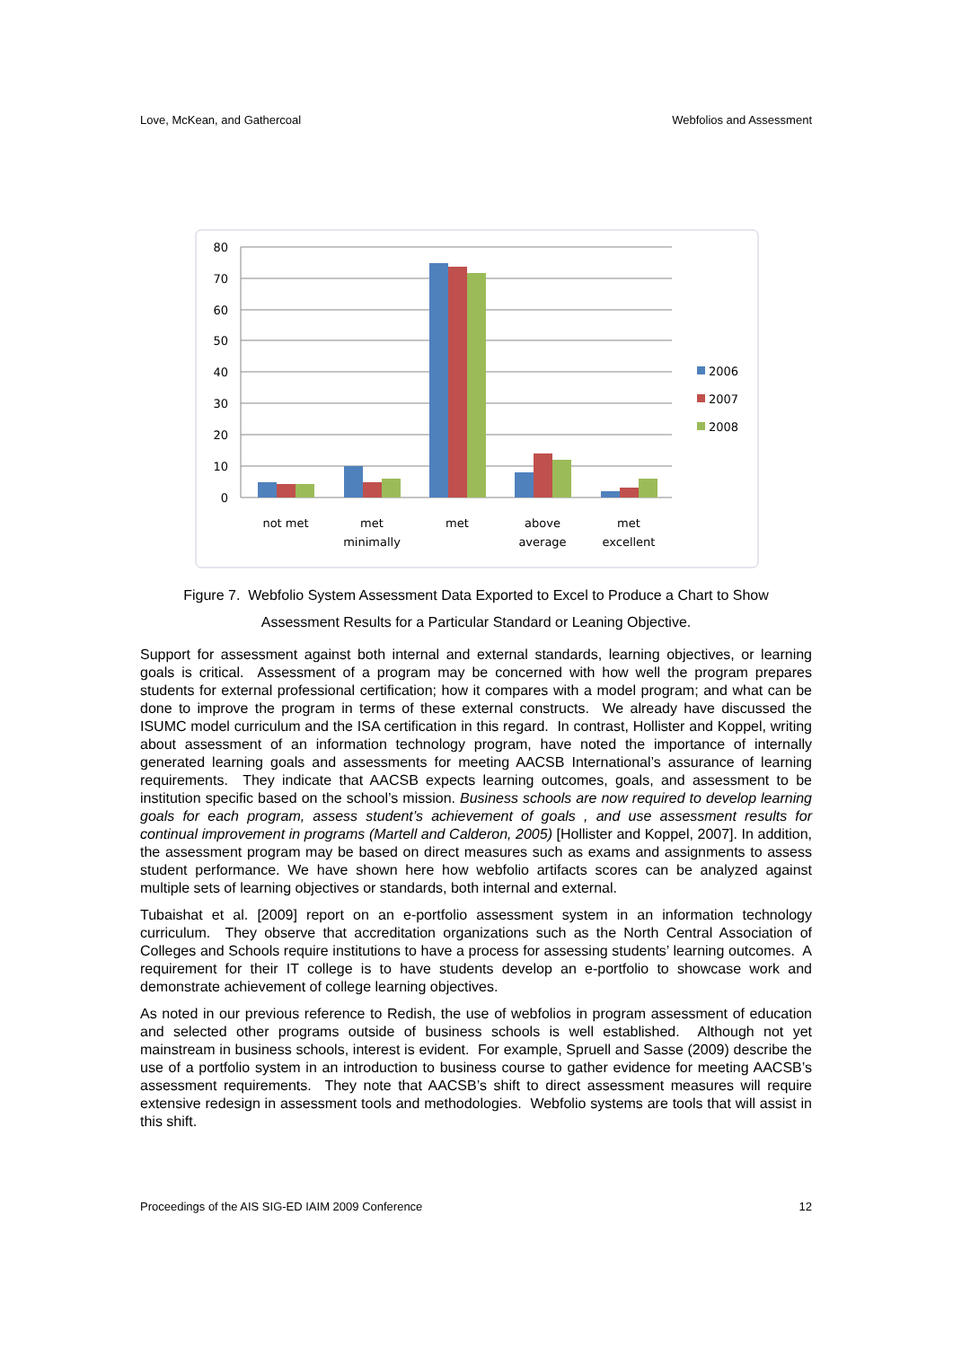Love, McKean, and Gathercoal Webfolios and Assessment
80
70
60
50
40
30
20
10
0
not met
met
minimally
met
above
average
met
excellent
2006
2007
2008
Figure 7. Webfolio System Assessment Data Exported to Excel to Produce a Chart to Show
Assessment Results for a Particular Standard or Leaning Objective.
Support for assessment against both internal and external standards, learning objectives, or learning goals is critical. Assessment of a program may be concerned with how well the program prepares students for external professional certification; how it compares with a model program; and what can be done to improve the program in terms of these external constructs. We already have discussed the ISUMC model curriculum and the ISA certification in this regard. In contrast, Hollister and Koppel, writing about assessment of an information technology program, have noted the importance of internally generated learning goals and assessments for meeting AACSB International’s assurance of learning requirements. They indicate that AACSB expects learning outcomes, goals, and assessment to be institution specific based on the school’s mission. Business schools are now required to develop learning goals for each program, assess student’s achievement of goals , and use assessment results for continual improvement in programs (Martell and Calderon, 2005) [Hollister and Koppel, 2007]. In addition, the assessment program may be based on direct measures such as exams and assignments to assess student performance. We have shown here how webfolio artifacts scores can be analyzed against multiple sets of learning objectives or standards, both internal and external.
Tubaishat et al. [2009] report on an e-portfolio assessment system in an information technology curriculum. They observe that accreditation organizations such as the North Central Association of Colleges and Schools require institutions to have a process for assessing students’ learning outcomes. A requirement for their IT college is to have students develop an e-portfolio to showcase work and demonstrate achievement of college learning objectives.
As noted in our previous reference to Redish, the use of webfolios in program assessment of education and selected other programs outside of business schools is well established. Although not yet mainstream in business schools, interest is evident. For example, Spruell and Sasse (2009) describe the use of a portfolio system in an introduction to business course to gather evidence for meeting AACSB’s assessment requirements. They note that AACSB’s shift to direct assessment measures will require extensive redesign in assessment tools and methodologies. Webfolio systems are tools that will assist in this shift.
Proceedings of the AIS SIG-ED IAIM 2009 Conference 12